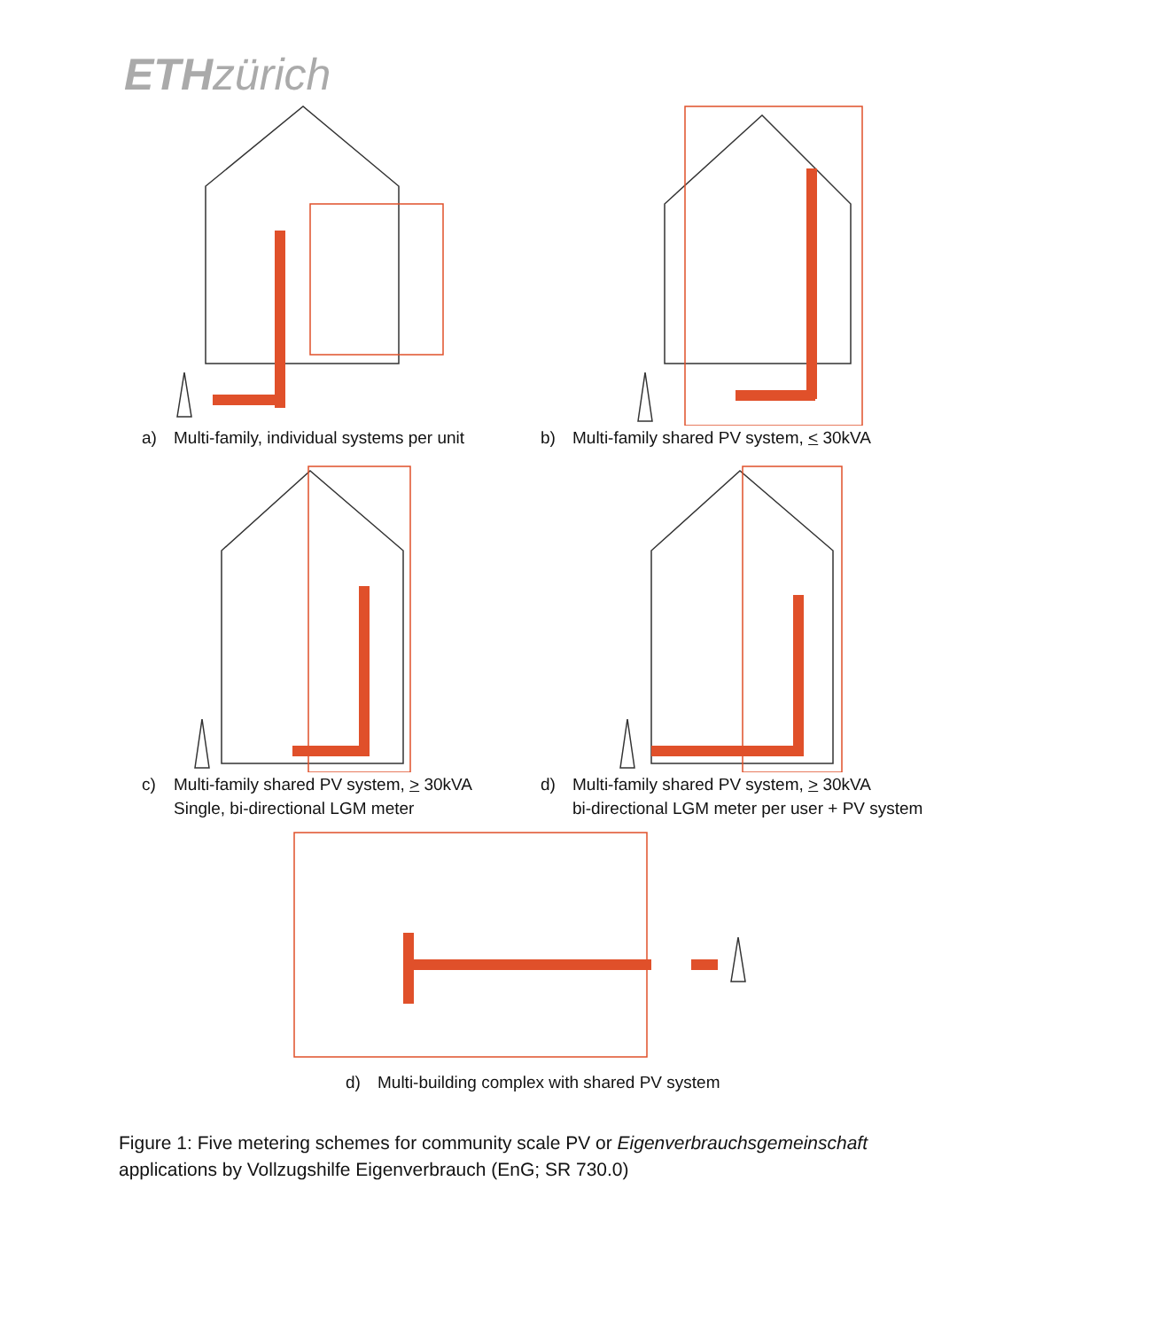ETH zürich
a) Multi-family, individual systems per unit b) Multi-family shared PV system, < 30kVA
c) Multi-family shared PV system, > 30kVA
Single, bi-directional LGM meter
d) Multi-family shared PV system, > 30kVA
bi-directional LGM meter per user + PV system
d) Multi-building complex with shared PV system
Figure 1: Five metering schemes for community scale PV or Eigenverbrauchsgemeinschaft applications by Vollzugshilfe Eigenverbrauch (EnG; SR 730.0)